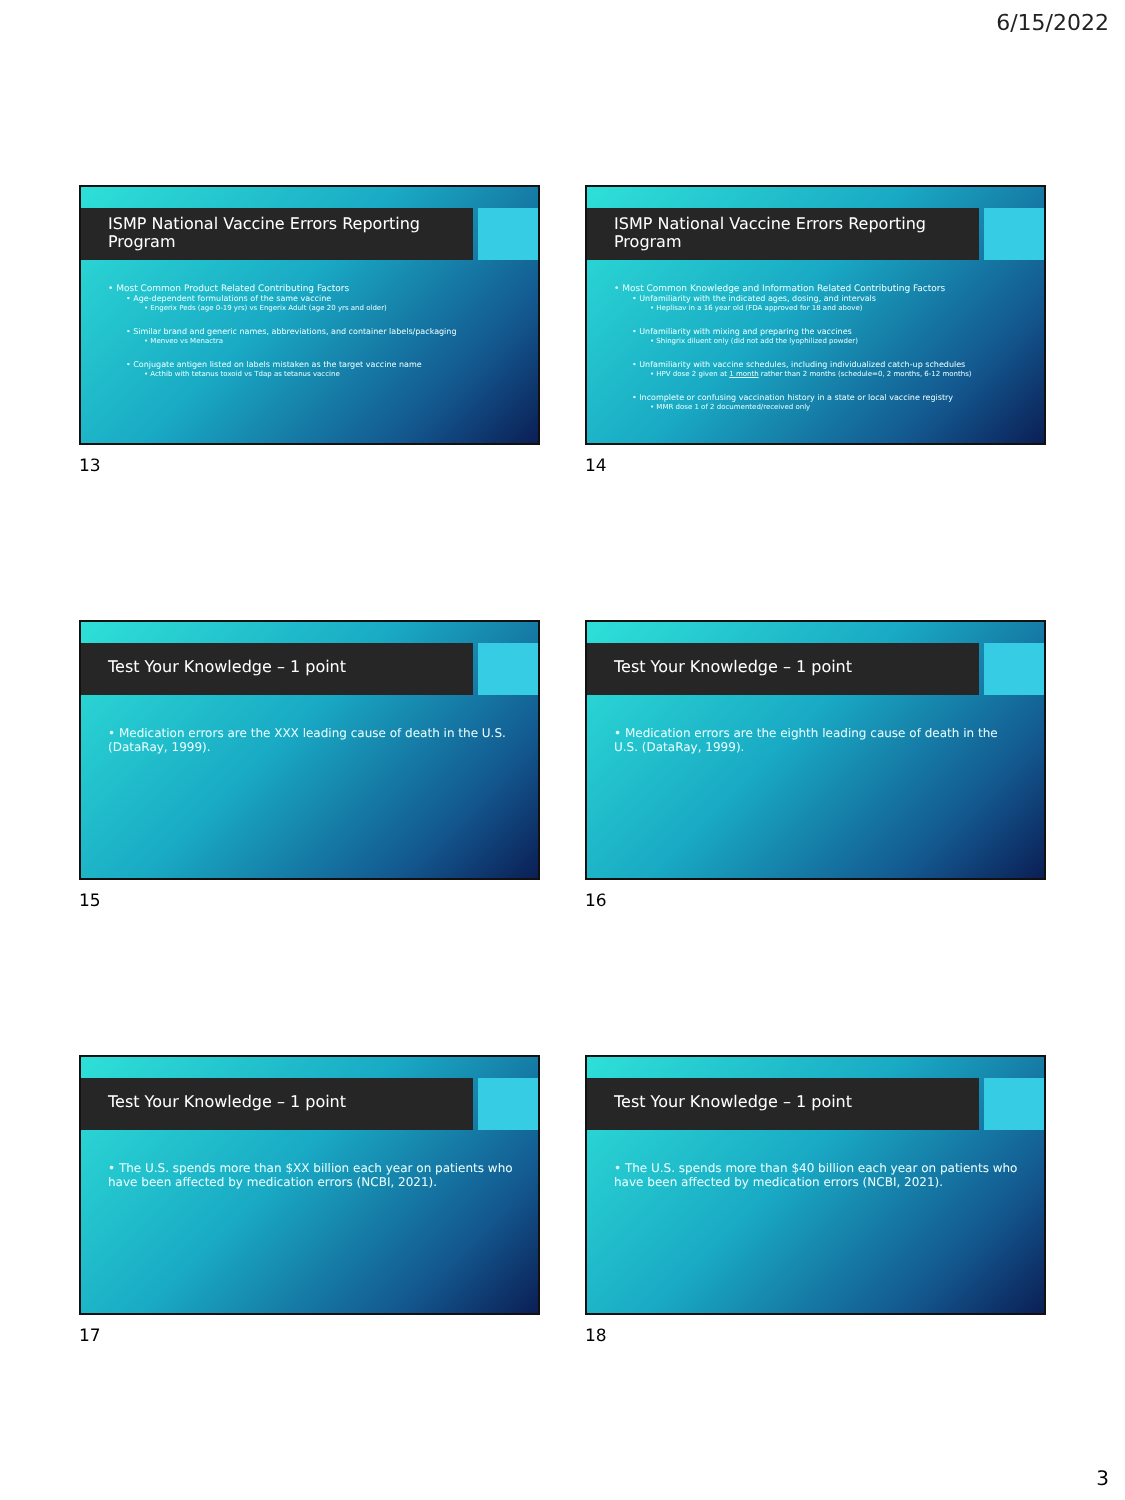6/15/2022
ISMP National Vaccine Errors Reporting Program
• Most Common Product Related Contributing Factors
• Age-dependent formulations of the same vaccine
• Engerix Peds (age 0-19 yrs) vs Engerix Adult (age 20 yrs and older)
• Similar brand and generic names, abbreviations, and container labels/packaging
• Menveo vs Menactra
• Conjugate antigen listed on labels mistaken as the target vaccine name
• Acthib with tetanus toxoid vs Tdap as tetanus vaccine
13
ISMP National Vaccine Errors Reporting Program
• Most Common Knowledge and Information Related Contributing Factors
• Unfamiliarity with the indicated ages, dosing, and intervals
• Heplisav in a 16 year old (FDA approved for 18 and above)
• Unfamiliarity with mixing and preparing the vaccines
• Shingrix diluent only (did not add the lyophilized powder)
• Unfamiliarity with vaccine schedules, including individualized catch-up schedules
• HPV dose 2 given at 1 month rather than 2 months (schedule=0, 2 months, 6-12 months)
• Incomplete or confusing vaccination history in a state or local vaccine registry
• MMR dose 1 of 2 documented/received only
14
Test Your Knowledge – 1 point
• Medication errors are the XXX leading cause of death in the U.S. (DataRay, 1999).
15
Test Your Knowledge – 1 point
• Medication errors are the eighth leading cause of death in the U.S. (DataRay, 1999).
16
Test Your Knowledge – 1 point
• The U.S. spends more than $XX billion each year on patients who have been affected by medication errors (NCBI, 2021).
17
Test Your Knowledge – 1 point
• The U.S. spends more than $40 billion each year on patients who have been affected by medication errors (NCBI, 2021).
18
3